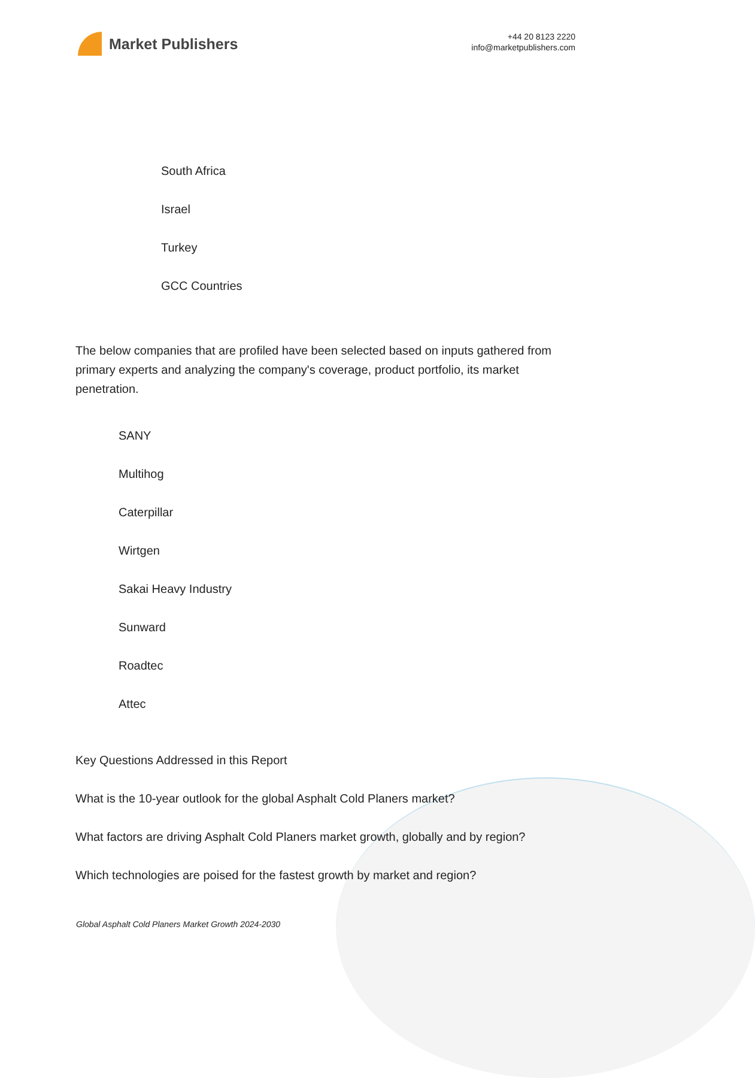Market Publishers
+44 20 8123 2220
info@marketpublishers.com
South Africa
Israel
Turkey
GCC Countries
The below companies that are profiled have been selected based on inputs gathered from primary experts and analyzing the company's coverage, product portfolio, its market penetration.
SANY
Multihog
Caterpillar
Wirtgen
Sakai Heavy Industry
Sunward
Roadtec
Attec
Key Questions Addressed in this Report
What is the 10-year outlook for the global Asphalt Cold Planers market?
What factors are driving Asphalt Cold Planers market growth, globally and by region?
Which technologies are poised for the fastest growth by market and region?
Global Asphalt Cold Planers Market Growth 2024-2030